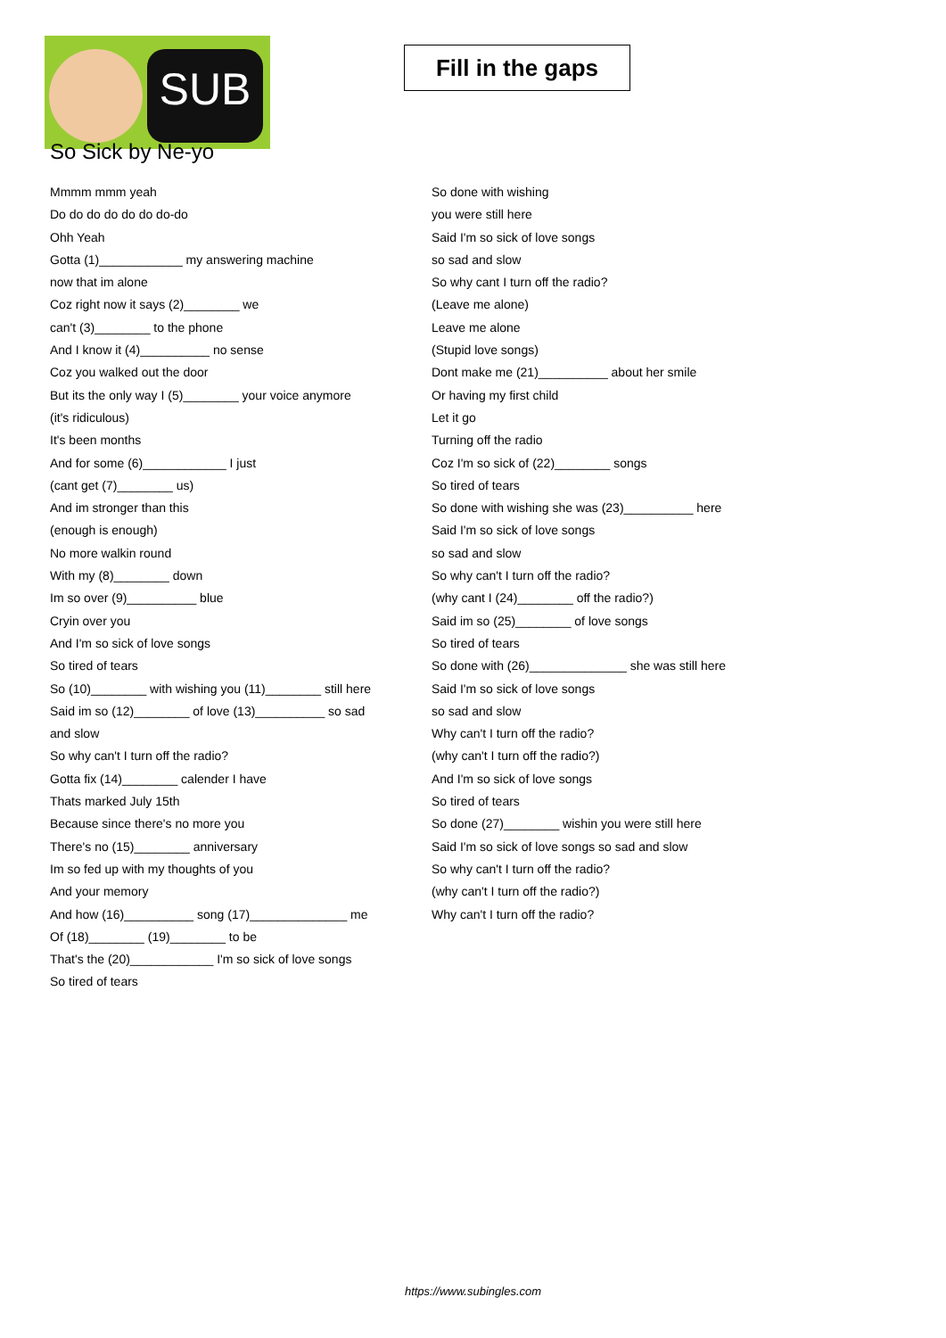SUB
Fill in the gaps
So Sick by Ne-yo
Mmmm mmm yeah
Do do do do do do do-do
Ohh Yeah
Gotta (1)____________ my answering machine
now that im alone
Coz right now it says (2)________ we
can't (3)________ to the phone
And I know it (4)__________ no sense
Coz you walked out the door
But its the only way I (5)________ your voice anymore
(it's ridiculous)
It's been months
And for some (6)____________ I just
(cant get (7)________ us)
And im stronger than this
(enough is enough)
No more walkin round
With my (8)________ down
Im so over (9)__________ blue
Cryin over you
And I'm so sick of love songs
So tired of tears
So (10)________ with wishing you (11)________ still here
Said im so (12)________ of love (13)__________ so sad
and slow
So why can't I turn off the radio?
Gotta fix (14)________ calender I have
Thats marked July 15th
Because since there's no more you
There's no (15)________ anniversary
Im so fed up with my thoughts of you
And your memory
And how (16)__________ song (17)______________ me
Of (18)________ (19)________ to be
That's the (20)____________ I'm so sick of love songs
So tired of tears
So done with wishing
you were still here
Said I'm so sick of love songs
so sad and slow
So why cant I turn off the radio?
(Leave me alone)
Leave me alone
(Stupid love songs)
Dont make me (21)__________ about her smile
Or having my first child
Let it go
Turning off the radio
Coz I'm so sick of (22)________ songs
So tired of tears
So done with wishing she was (23)__________ here
Said I'm so sick of love songs
so sad and slow
So why can't I turn off the radio?
(why cant I (24)________ off the radio?)
Said im so (25)________ of love songs
So tired of tears
So done with (26)______________ she was still here
Said I'm so sick of love songs
so sad and slow
Why can't I turn off the radio?
(why can't I turn off the radio?)
And I'm so sick of love songs
So tired of tears
So done (27)________ wishin you were still here
Said I'm so sick of love songs so sad and slow
So why can't I turn off the radio?
(why can't I turn off the radio?)
Why can't I turn off the radio?
https://www.subingles.com